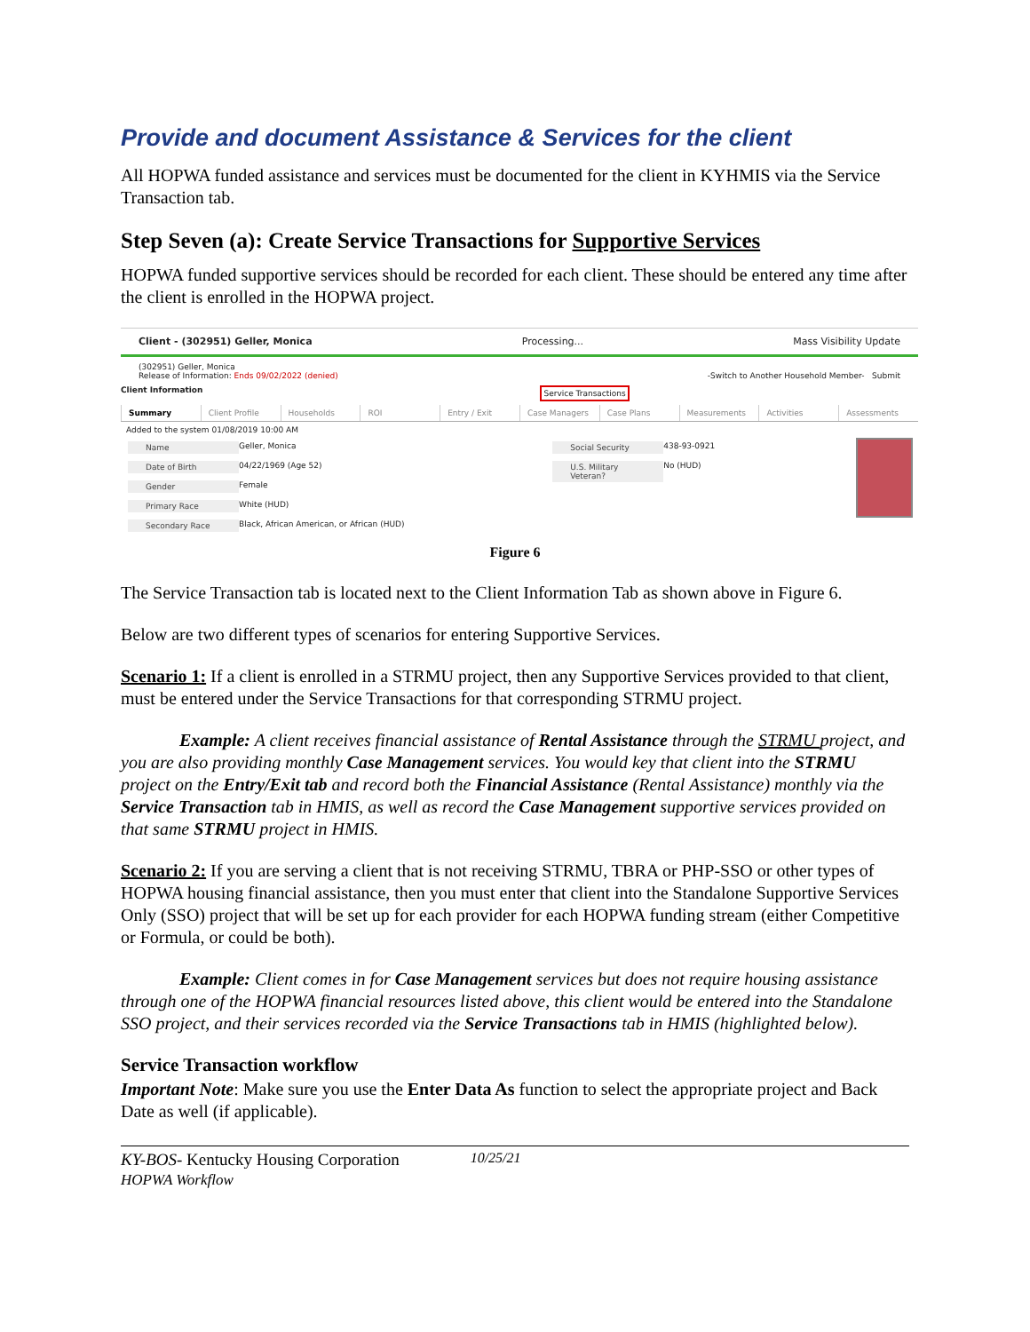Provide and document Assistance & Services for the client
All HOPWA funded assistance and services must be documented for the client in KYHMIS via the Service Transaction tab.
Step Seven (a): Create Service Transactions for Supportive Services
HOPWA funded supportive services should be recorded for each client. These should be entered any time after the client is enrolled in the HOPWA project.
Client - (302951) Geller, Monica Processing... Mass Visibility Update
(302951) Geller, Monica
Release of Information: Ends 09/02/2022 (denied) -Switch to Another Household Member- Submit
Client Information Service Transactions
Summary Client Profile Households ROI Entry / Exit Case Managers Case Plans Measurements Activities Assessments
Added to the system 01/08/2019 10:00 AM
Name Geller, Monica
Date of Birth 04/22/1969 (Age 52)
Gender Female
Primary Race White (HUD)
Secondary Race Black, African American, or African (HUD)
Social Security 438-93-0921
U.S. Military Veteran? No (HUD)
Figure 6
The Service Transaction tab is located next to the Client Information Tab as shown above in Figure 6.
Below are two different types of scenarios for entering Supportive Services.
Scenario 1: If a client is enrolled in a STRMU project, then any Supportive Services provided to that client, must be entered under the Service Transactions for that corresponding STRMU project.
Example: A client receives financial assistance of Rental Assistance through the STRMU project, and you are also providing monthly Case Management services. You would key that client into the STRMU project on the Entry/Exit tab and record both the Financial Assistance (Rental Assistance) monthly via the Service Transaction tab in HMIS, as well as record the Case Management supportive services provided on that same STRMU project in HMIS.
Scenario 2: If you are serving a client that is not receiving STRMU, TBRA or PHP-SSO or other types of HOPWA housing financial assistance, then you must enter that client into the Standalone Supportive Services Only (SSO) project that will be set up for each provider for each HOPWA funding stream (either Competitive or Formula, or could be both).
Example: Client comes in for Case Management services but does not require housing assistance through one of the HOPWA financial resources listed above, this client would be entered into the Standalone SSO project, and their services recorded via the Service Transactions tab in HMIS (highlighted below).
Service Transaction workflow
Important Note: Make sure you use the Enter Data As function to select the appropriate project and Back Date as well (if applicable).
KY-BOS- Kentucky Housing Corporation
HOPWA Workflow 10/25/21